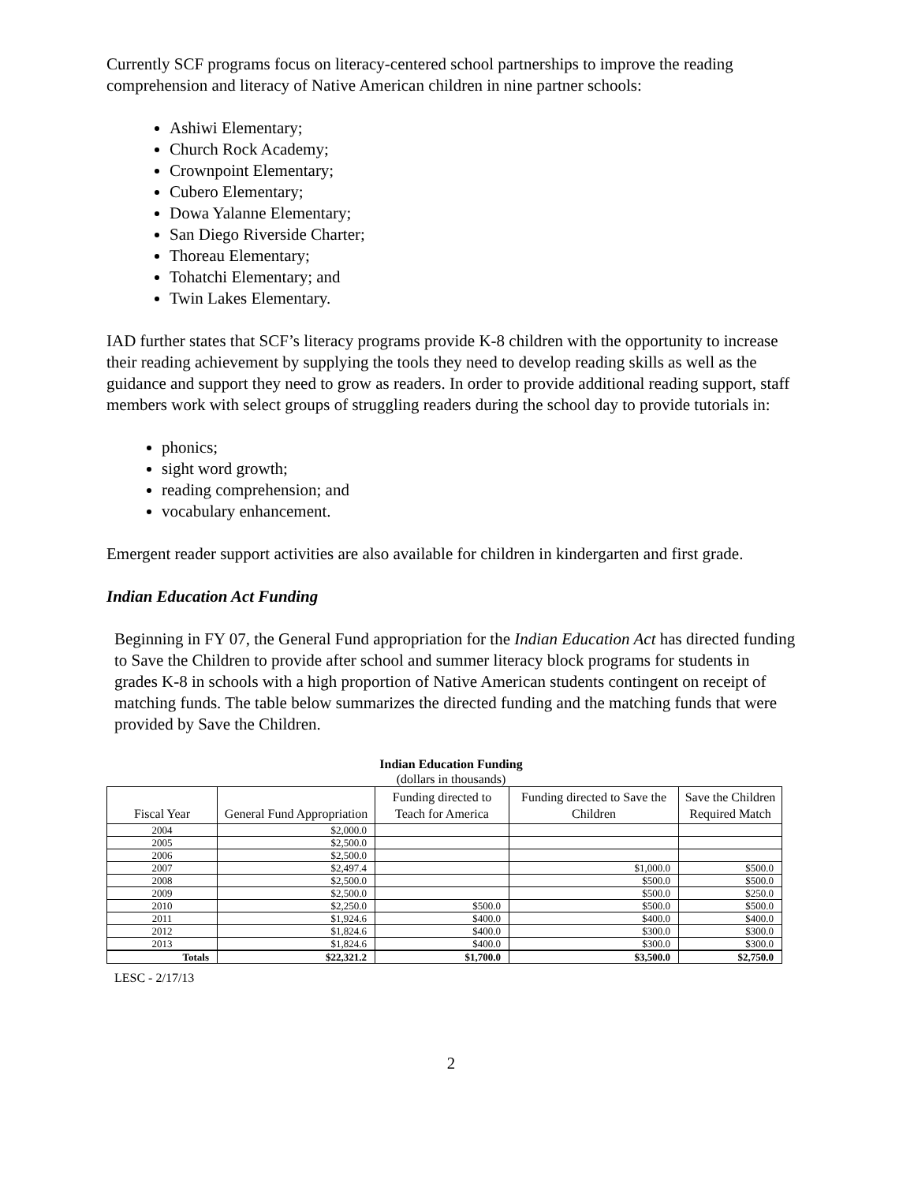Currently SCF programs focus on literacy-centered school partnerships to improve the reading comprehension and literacy of Native American children in nine partner schools:
Ashiwi Elementary;
Church Rock Academy;
Crownpoint Elementary;
Cubero Elementary;
Dowa Yalanne Elementary;
San Diego Riverside Charter;
Thoreau Elementary;
Tohatchi Elementary; and
Twin Lakes Elementary.
IAD further states that SCF’s literacy programs provide K-8 children with the opportunity to increase their reading achievement by supplying the tools they need to develop reading skills as well as the guidance and support they need to grow as readers. In order to provide additional reading support, staff members work with select groups of struggling readers during the school day to provide tutorials in:
phonics;
sight word growth;
reading comprehension; and
vocabulary enhancement.
Emergent reader support activities are also available for children in kindergarten and first grade.
Indian Education Act Funding
Beginning in FY 07, the General Fund appropriation for the Indian Education Act has directed funding to Save the Children to provide after school and summer literacy block programs for students in grades K-8 in schools with a high proportion of Native American students contingent on receipt of matching funds. The table below summarizes the directed funding and the matching funds that were provided by Save the Children.
Indian Education Funding
(dollars in thousands)
| Fiscal Year | General Fund Appropriation | Funding directed to Teach for America | Funding directed to Save the Children | Save the Children Required Match |
| --- | --- | --- | --- | --- |
| 2004 | $2,000.0 | | | |
| 2005 | $2,500.0 | | | |
| 2006 | $2,500.0 | | | |
| 2007 | $2,497.4 | | $1,000.0 | $500.0 |
| 2008 | $2,500.0 | | $500.0 | $500.0 |
| 2009 | $2,500.0 | | $500.0 | $250.0 |
| 2010 | $2,250.0 | $500.0 | $500.0 | $500.0 |
| 2011 | $1,924.6 | $400.0 | $400.0 | $400.0 |
| 2012 | $1,824.6 | $400.0 | $300.0 | $300.0 |
| 2013 | $1,824.6 | $400.0 | $300.0 | $300.0 |
| Totals | $22,321.2 | $1,700.0 | $3,500.0 | $2,750.0 |
LESC - 2/17/13
2